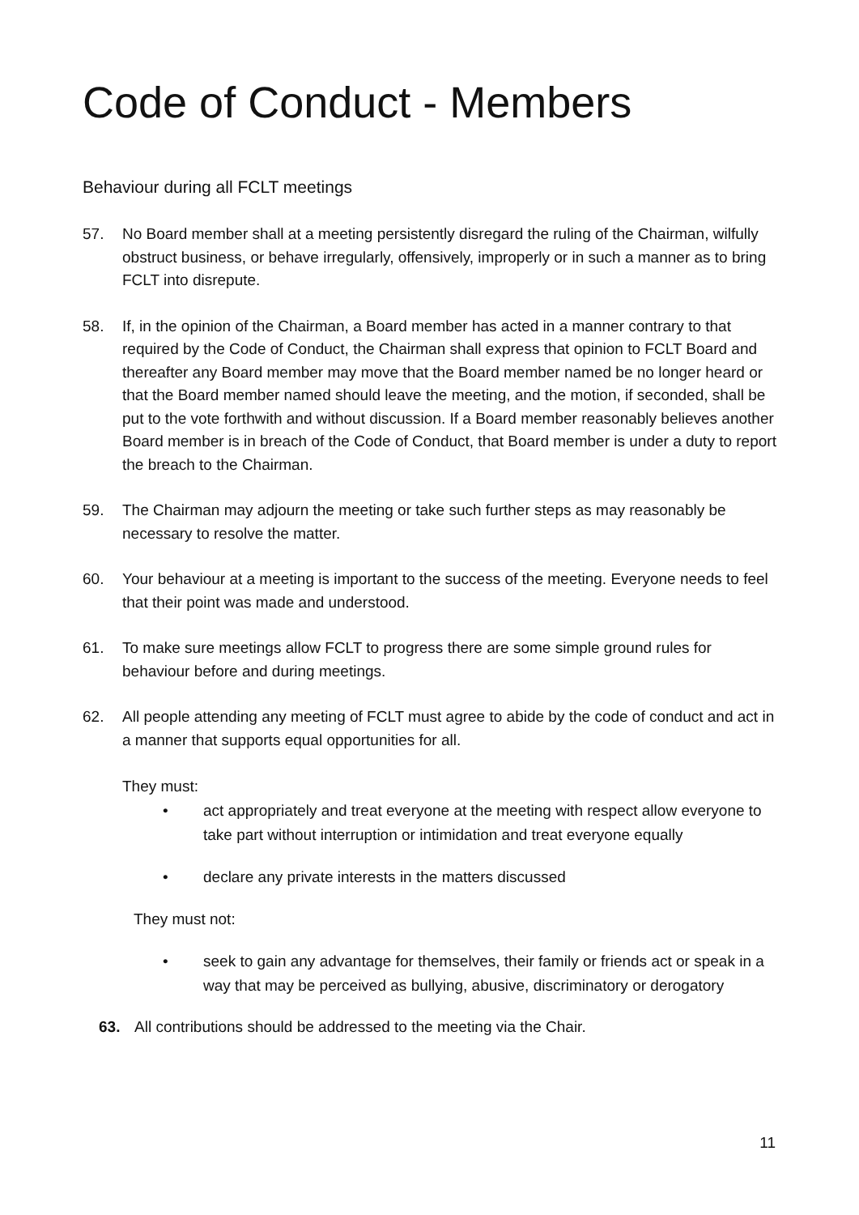Code of Conduct - Members
Behaviour during all FCLT meetings
57. No Board member shall at a meeting persistently disregard the ruling of the Chairman, wilfully obstruct business, or behave irregularly, offensively, improperly or in such a manner as to bring FCLT into disrepute.
58. If, in the opinion of the Chairman, a Board member has acted in a manner contrary to that required by the Code of Conduct, the Chairman shall express that opinion to FCLT Board and thereafter any Board member may move that the Board member named be no longer heard or that the Board member named should leave the meeting, and the motion, if seconded, shall be put to the vote forthwith and without discussion. If a Board member reasonably believes another Board member is in breach of the Code of Conduct, that Board member is under a duty to report the breach to the Chairman.
59. The Chairman may adjourn the meeting or take such further steps as may reasonably be necessary to resolve the matter.
60. Your behaviour at a meeting is important to the success of the meeting. Everyone needs to feel that their point was made and understood.
61. To make sure meetings allow FCLT to progress there are some simple ground rules for behaviour before and during meetings.
62. All people attending any meeting of FCLT must agree to abide by the code of conduct and act in a manner that supports equal opportunities for all.
They must:
• act appropriately and treat everyone at the meeting with respect allow everyone to take part without interruption or intimidation and treat everyone equally
• declare any private interests in the matters discussed
They must not:
• seek to gain any advantage for themselves, their family or friends act or speak in a way that may be perceived as bullying, abusive, discriminatory or derogatory
63. All contributions should be addressed to the meeting via the Chair.
11